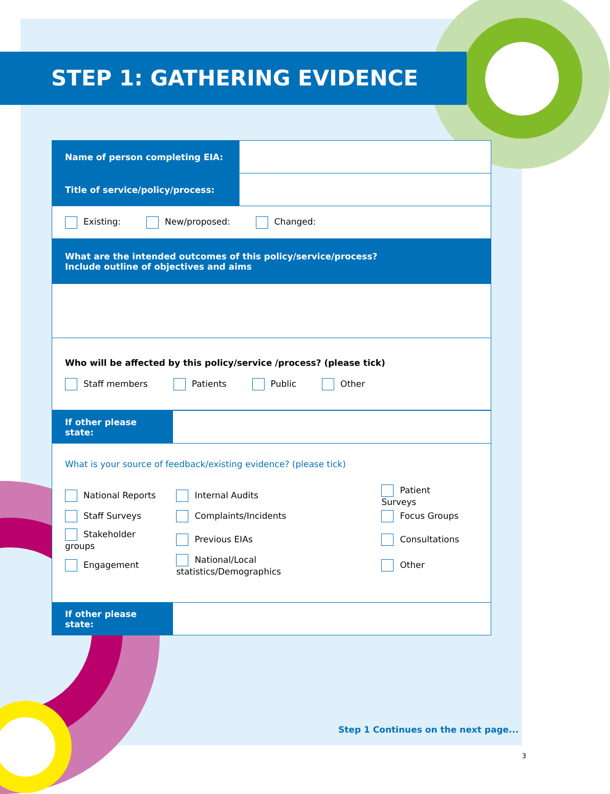STEP 1: GATHERING EVIDENCE
| Name of person completing EIA: | |
| Title of service/policy/process: | |
| Existing: New/proposed: Changed: | |
| What are the intended outcomes of this policy/service/process? Include outline of objectives and aims | |
| Who will be affected by this policy/service /process? (please tick) Staff members Patients Public Other | |
| If other please state: | |
| What is your source of feedback/existing evidence? (please tick) / National Reports / Internal Audits / Patient Surveys / / Staff Surveys / Complaints/Incidents / Focus Groups / / Stakeholder groups / Previous EIAs / Consultations / / Engagement / National/Local statistics/Demographics / Other / | |
| If other please state: | |
Step 1 Continues on the next page...
3